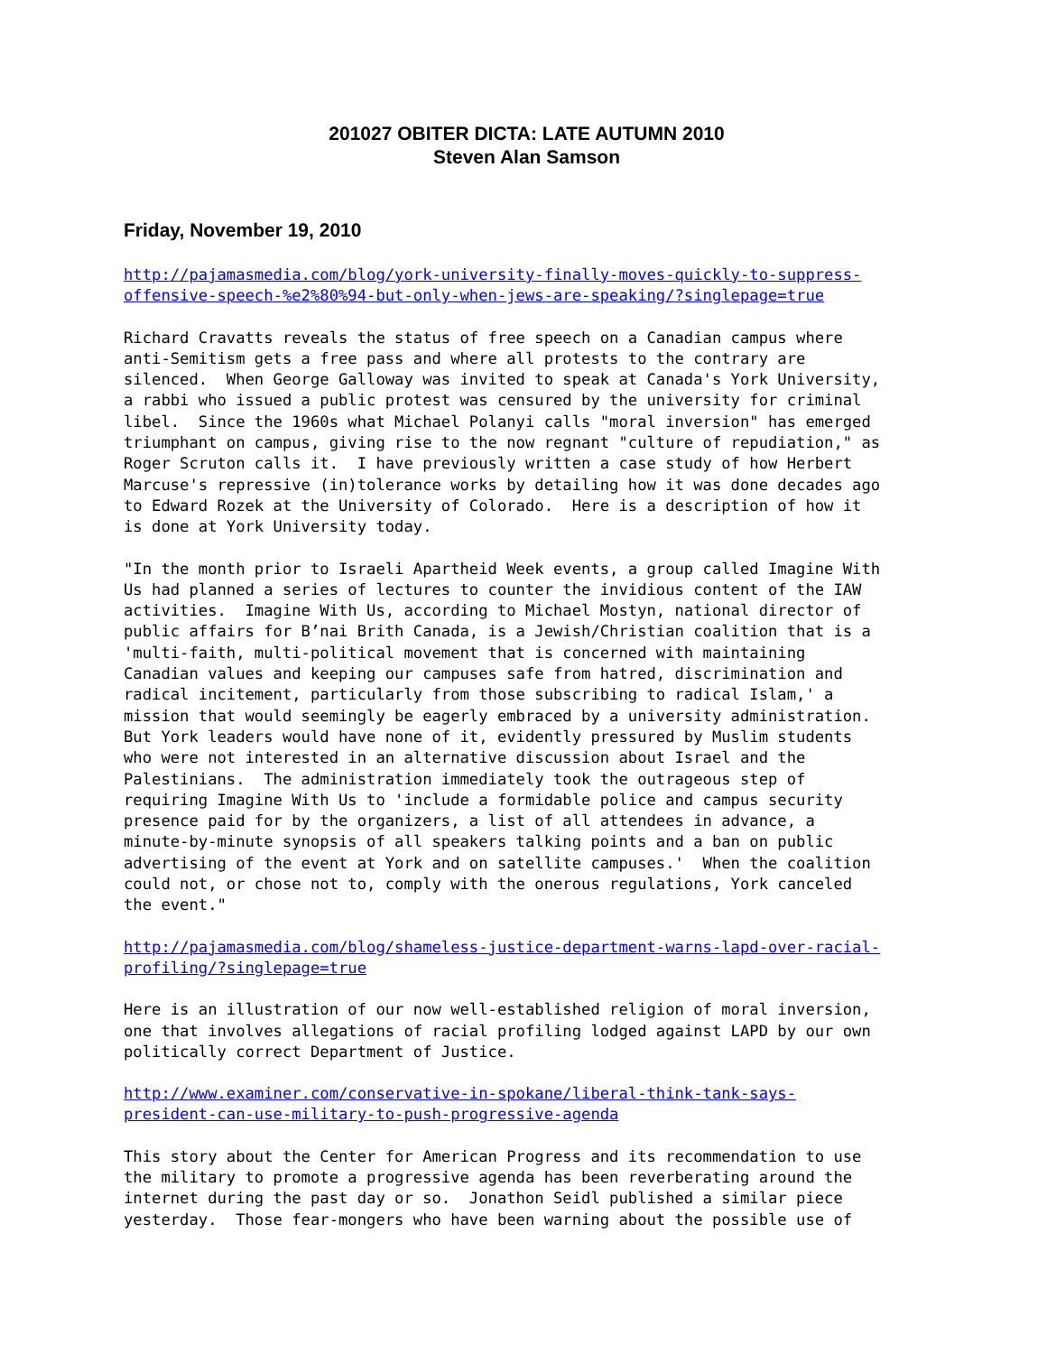201027 OBITER DICTA: LATE AUTUMN 2010
Steven Alan Samson
Friday, November 19, 2010
http://pajamasmedia.com/blog/york-university-finally-moves-quickly-to-suppress- offensive-speech-%e2%80%94-but-only-when-jews-are-speaking/?singlepage=true
Richard Cravatts reveals the status of free speech on a Canadian campus where anti-Semitism gets a free pass and where all protests to the contrary are silenced. When George Galloway was invited to speak at Canada's York University, a rabbi who issued a public protest was censured by the university for criminal libel. Since the 1960s what Michael Polanyi calls "moral inversion" has emerged triumphant on campus, giving rise to the now regnant "culture of repudiation," as Roger Scruton calls it. I have previously written a case study of how Herbert Marcuse's repressive (in)tolerance works by detailing how it was done decades ago to Edward Rozek at the University of Colorado. Here is a description of how it is done at York University today.
"In the month prior to Israeli Apartheid Week events, a group called Imagine With Us had planned a series of lectures to counter the invidious content of the IAW activities. Imagine With Us, according to Michael Mostyn, national director of public affairs for B’nai Brith Canada, is a Jewish/Christian coalition that is a 'multi-faith, multi-political movement that is concerned with maintaining Canadian values and keeping our campuses safe from hatred, discrimination and radical incitement, particularly from those subscribing to radical Islam,' a mission that would seemingly be eagerly embraced by a university administration. But York leaders would have none of it, evidently pressured by Muslim students who were not interested in an alternative discussion about Israel and the Palestinians. The administration immediately took the outrageous step of requiring Imagine With Us to 'include a formidable police and campus security presence paid for by the organizers, a list of all attendees in advance, a minute-by-minute synopsis of all speakers talking points and a ban on public advertising of the event at York and on satellite campuses.' When the coalition could not, or chose not to, comply with the onerous regulations, York canceled the event."
http://pajamasmedia.com/blog/shameless-justice-department-warns-lapd-over-racial- profiling/?singlepage=true
Here is an illustration of our now well-established religion of moral inversion, one that involves allegations of racial profiling lodged against LAPD by our own politically correct Department of Justice.
http://www.examiner.com/conservative-in-spokane/liberal-think-tank-says- president-can-use-military-to-push-progressive-agenda
This story about the Center for American Progress and its recommendation to use the military to promote a progressive agenda has been reverberating around the internet during the past day or so. Jonathon Seidl published a similar piece yesterday. Those fear-mongers who have been warning about the possible use of